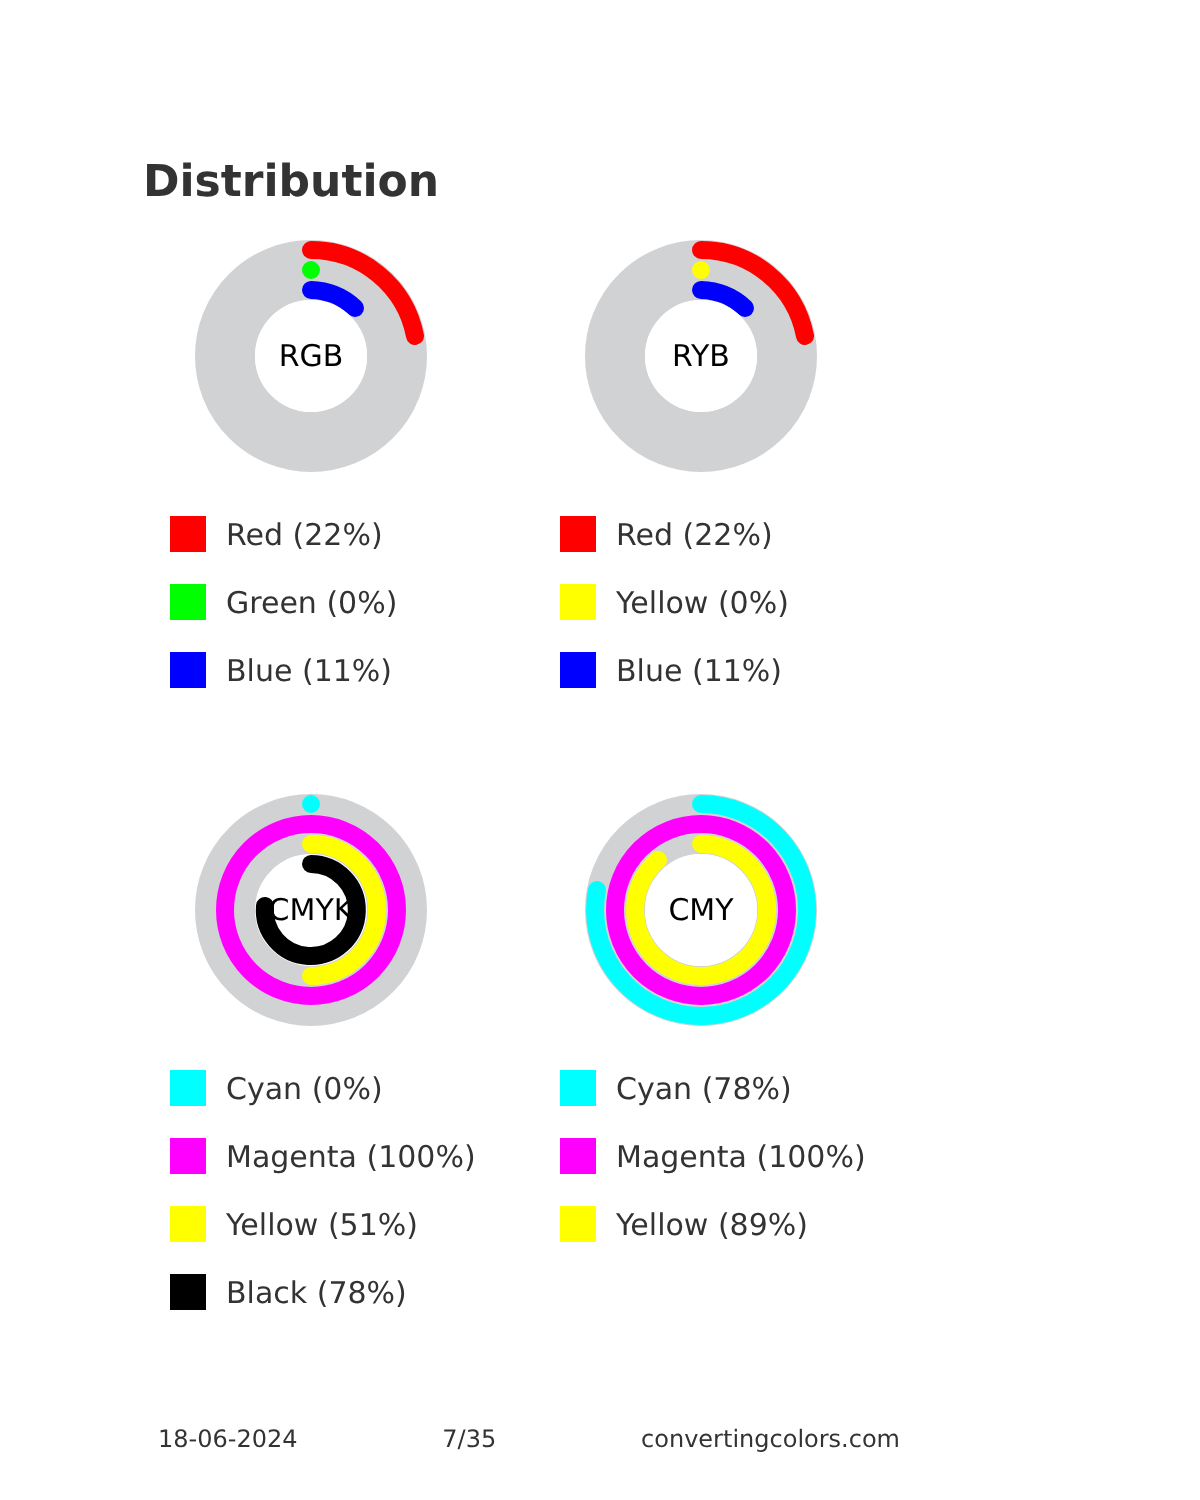Distribution
RGB
Red (22%)
Green (0%)
Blue (11%)
RYB
Red (22%)
Yellow (0%)
Blue (11%)
CMYK
Cyan (0%)
Magenta (100%)
Yellow (51%)
Black (78%)
CMY
Cyan (78%)
Magenta (100%)
Yellow (89%)
18-06-2024 7/35 convertingcolors.com